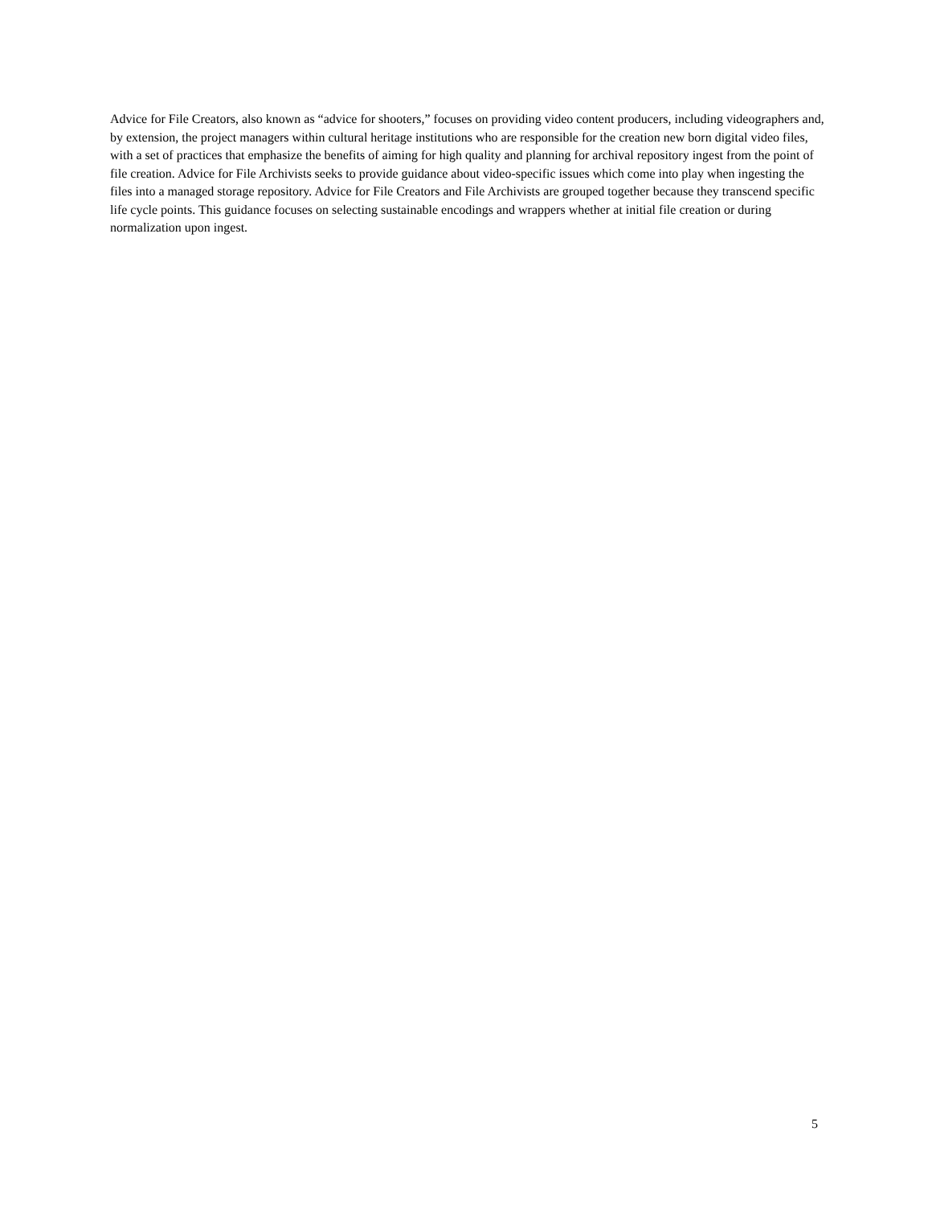Advice for File Creators, also known as “advice for shooters,” focuses on providing video content producers, including videographers and, by extension, the project managers within cultural heritage institutions who are responsible for the creation new born digital video files, with a set of practices that emphasize the benefits of aiming for high quality and planning for archival repository ingest from the point of file creation. Advice for File Archivists seeks to provide guidance about video-specific issues which come into play when ingesting the files into a managed storage repository. Advice for File Creators and File Archivists are grouped together because they transcend specific life cycle points. This guidance focuses on selecting sustainable encodings and wrappers whether at initial file creation or during normalization upon ingest.
5